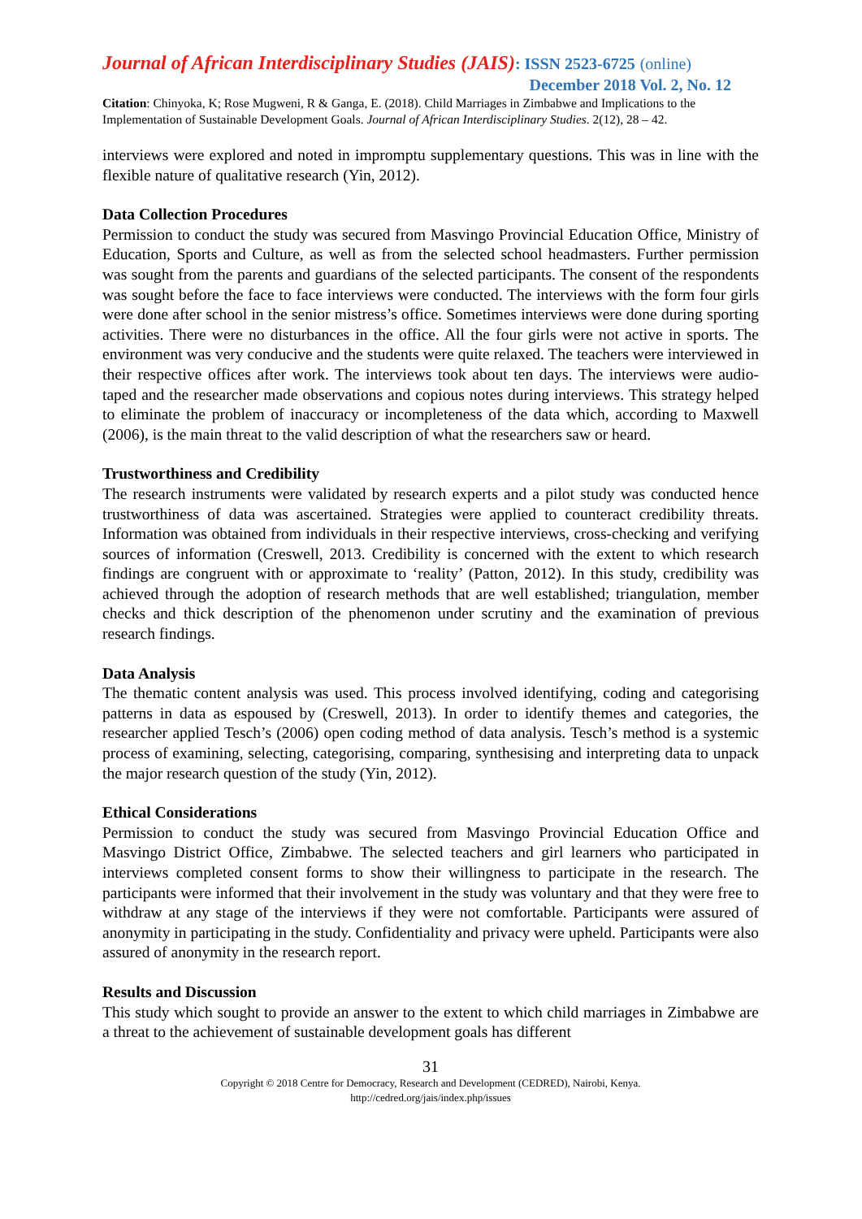Journal of African Interdisciplinary Studies (JAIS): ISSN 2523-6725 (online)
December 2018 Vol. 2, No. 12
Citation: Chinyoka, K; Rose Mugweni, R & Ganga, E. (2018). Child Marriages in Zimbabwe and Implications to the Implementation of Sustainable Development Goals. Journal of African Interdisciplinary Studies. 2(12), 28 – 42.
interviews were explored and noted in impromptu supplementary questions. This was in line with the flexible nature of qualitative research (Yin, 2012).
Data Collection Procedures
Permission to conduct the study was secured from Masvingo Provincial Education Office, Ministry of Education, Sports and Culture, as well as from the selected school headmasters. Further permission was sought from the parents and guardians of the selected participants. The consent of the respondents was sought before the face to face interviews were conducted. The interviews with the form four girls were done after school in the senior mistress’s office. Sometimes interviews were done during sporting activities. There were no disturbances in the office. All the four girls were not active in sports. The environment was very conducive and the students were quite relaxed. The teachers were interviewed in their respective offices after work. The interviews took about ten days. The interviews were audio-taped and the researcher made observations and copious notes during interviews. This strategy helped to eliminate the problem of inaccuracy or incompleteness of the data which, according to Maxwell (2006), is the main threat to the valid description of what the researchers saw or heard.
Trustworthiness and Credibility
The research instruments were validated by research experts and a pilot study was conducted hence trustworthiness of data was ascertained. Strategies were applied to counteract credibility threats. Information was obtained from individuals in their respective interviews, cross-checking and verifying sources of information (Creswell, 2013. Credibility is concerned with the extent to which research findings are congruent with or approximate to ‘reality’ (Patton, 2012). In this study, credibility was achieved through the adoption of research methods that are well established; triangulation, member checks and thick description of the phenomenon under scrutiny and the examination of previous research findings.
Data Analysis
The thematic content analysis was used. This process involved identifying, coding and categorising patterns in data as espoused by (Creswell, 2013). In order to identify themes and categories, the researcher applied Tesch’s (2006) open coding method of data analysis. Tesch’s method is a systemic process of examining, selecting, categorising, comparing, synthesising and interpreting data to unpack the major research question of the study (Yin, 2012).
Ethical Considerations
Permission to conduct the study was secured from Masvingo Provincial Education Office and Masvingo District Office, Zimbabwe. The selected teachers and girl learners who participated in interviews completed consent forms to show their willingness to participate in the research. The participants were informed that their involvement in the study was voluntary and that they were free to withdraw at any stage of the interviews if they were not comfortable. Participants were assured of anonymity in participating in the study. Confidentiality and privacy were upheld. Participants were also assured of anonymity in the research report.
Results and Discussion
This study which sought to provide an answer to the extent to which child marriages in Zimbabwe are a threat to the achievement of sustainable development goals has different
31
Copyright © 2018 Centre for Democracy, Research and Development (CEDRED), Nairobi, Kenya.
http://cedred.org/jais/index.php/issues